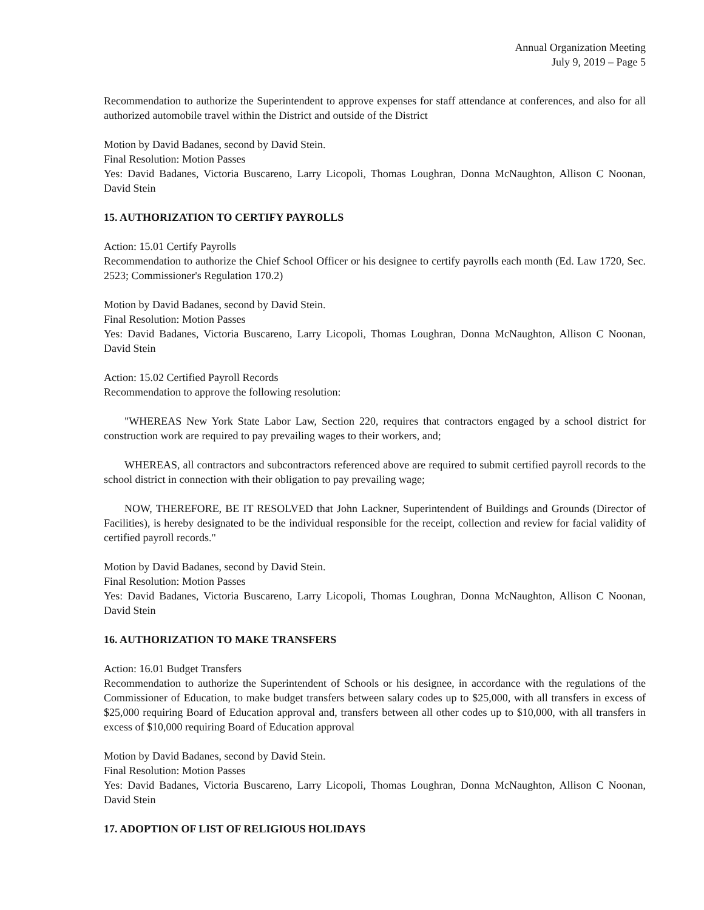Annual Organization Meeting
July 9, 2019 – Page 5
Recommendation to authorize the Superintendent to approve expenses for staff attendance at conferences, and also for all authorized automobile travel within the District and outside of the District
Motion by David Badanes, second by David Stein.
Final Resolution: Motion Passes
Yes: David Badanes, Victoria Buscareno, Larry Licopoli, Thomas Loughran, Donna McNaughton, Allison C Noonan, David Stein
15. AUTHORIZATION TO CERTIFY PAYROLLS
Action: 15.01 Certify Payrolls
Recommendation to authorize the Chief School Officer or his designee to certify payrolls each month (Ed. Law 1720, Sec. 2523; Commissioner's Regulation 170.2)
Motion by David Badanes, second by David Stein.
Final Resolution: Motion Passes
Yes: David Badanes, Victoria Buscareno, Larry Licopoli, Thomas Loughran, Donna McNaughton, Allison C Noonan, David Stein
Action: 15.02 Certified Payroll Records
Recommendation to approve the following resolution:
"WHEREAS New York State Labor Law, Section 220, requires that contractors engaged by a school district for construction work are required to pay prevailing wages to their workers, and;
WHEREAS, all contractors and subcontractors referenced above are required to submit certified payroll records to the school district in connection with their obligation to pay prevailing wage;
NOW, THEREFORE, BE IT RESOLVED that John Lackner, Superintendent of Buildings and Grounds (Director of Facilities), is hereby designated to be the individual responsible for the receipt, collection and review for facial validity of certified payroll records."
Motion by David Badanes, second by David Stein.
Final Resolution: Motion Passes
Yes: David Badanes, Victoria Buscareno, Larry Licopoli, Thomas Loughran, Donna McNaughton, Allison C Noonan, David Stein
16. AUTHORIZATION TO MAKE TRANSFERS
Action: 16.01 Budget Transfers
Recommendation to authorize the Superintendent of Schools or his designee, in accordance with the regulations of the Commissioner of Education, to make budget transfers between salary codes up to $25,000, with all transfers in excess of $25,000 requiring Board of Education approval and, transfers between all other codes up to $10,000, with all transfers in excess of $10,000 requiring Board of Education approval
Motion by David Badanes, second by David Stein.
Final Resolution: Motion Passes
Yes: David Badanes, Victoria Buscareno, Larry Licopoli, Thomas Loughran, Donna McNaughton, Allison C Noonan, David Stein
17. ADOPTION OF LIST OF RELIGIOUS HOLIDAYS